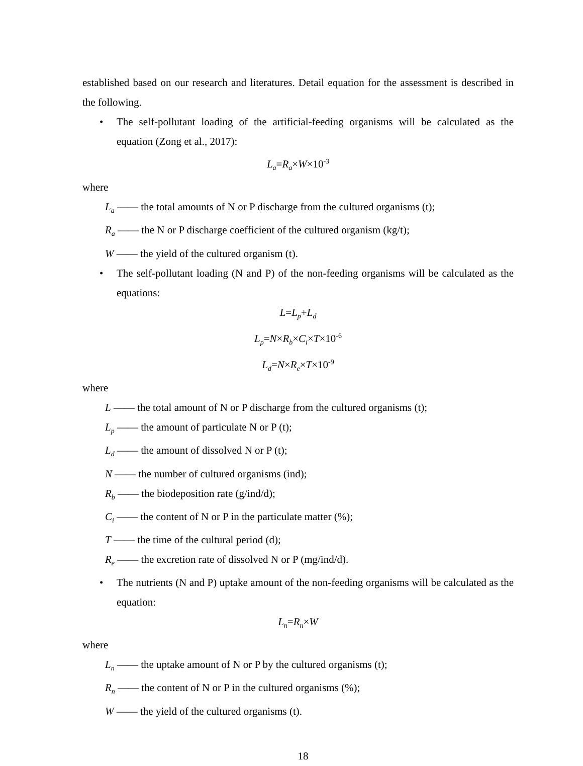established based on our research and literatures. Detail equation for the assessment is described in the following.
• The self-pollutant loading of the artificial-feeding organisms will be calculated as the equation (Zong et al., 2017):
L<sub>a</sub>=R<sub>a</sub>×W×10<sup>-3</sup>
where
L<sub>a</sub> —— the total amounts of N or P discharge from the cultured organisms (t);
R<sub>a</sub> —— the N or P discharge coefficient of the cultured organism (kg/t);
W —— the yield of the cultured organism (t).
• The self-pollutant loading (N and P) of the non-feeding organisms will be calculated as the equations:
L=L<sub>p</sub>+L<sub>d</sub>
L<sub>p</sub>=N×R<sub>b</sub>×C<sub>i</sub>×T×10<sup>-6</sup>
L<sub>d</sub>=N×R<sub>e</sub>×T×10<sup>-9</sup>
where
L —— the total amount of N or P discharge from the cultured organisms (t);
L<sub>p</sub> —— the amount of particulate N or P (t);
L<sub>d</sub> —— the amount of dissolved N or P (t);
N —— the number of cultured organisms (ind);
R<sub>b</sub> —— the biodeposition rate (g/ind/d);
C<sub>i</sub> —— the content of N or P in the particulate matter (%);
T —— the time of the cultural period (d);
R<sub>e</sub> —— the excretion rate of dissolved N or P (mg/ind/d).
• The nutrients (N and P) uptake amount of the non-feeding organisms will be calculated as the equation:
L<sub>n</sub>=R<sub>n</sub>×W
where
L<sub>n</sub> —— the uptake amount of N or P by the cultured organisms (t);
R<sub>n</sub> —— the content of N or P in the cultured organisms (%);
W —— the yield of the cultured organisms (t).
18